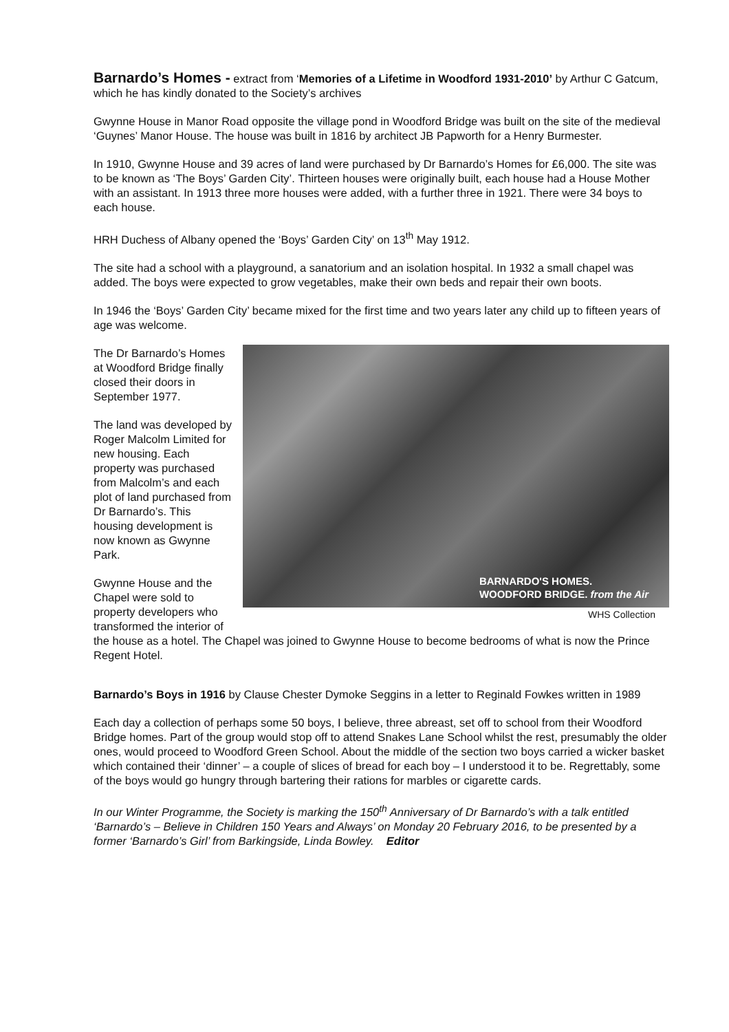Barnardo’s Homes -
extract from ‘Memories of a Lifetime in Woodford 1931-2010’ by Arthur C Gatcum, which he has kindly donated to the Society’s archives
Gwynne House in Manor Road opposite the village pond in Woodford Bridge was built on the site of the medieval ‘Guynes’ Manor House. The house was built in 1816 by architect JB Papworth for a Henry Burmester.
In 1910, Gwynne House and 39 acres of land were purchased by Dr Barnardo’s Homes for £6,000. The site was to be known as ‘The Boys’ Garden City’. Thirteen houses were originally built, each house had a House Mother with an assistant. In 1913 three more houses were added, with a further three in 1921. There were 34 boys to each house.
HRH Duchess of Albany opened the ‘Boys’ Garden City’ on 13<sup>th</sup> May 1912.
The site had a school with a playground, a sanatorium and an isolation hospital. In 1932 a small chapel was added. The boys were expected to grow vegetables, make their own beds and repair their own boots.
In 1946 the ‘Boys’ Garden City’ became mixed for the first time and two years later any child up to fifteen years of age was welcome.
BARNARDO'S HOMES.
WOODFORD BRIDGE. from the Air
WHS Collection
The Dr Barnardo’s Homes at Woodford Bridge finally closed their doors in September 1977.
The land was developed by Roger Malcolm Limited for new housing. Each property was purchased from Malcolm’s and each plot of land purchased from Dr Barnardo’s. This housing development is now known as Gwynne Park.
Gwynne House and the Chapel were sold to property developers who transformed the interior of the house as a hotel. The Chapel was joined to Gwynne House to become bedrooms of what is now the Prince Regent Hotel.
Barnardo’s Boys in 1916 by Clause Chester Dymoke Seggins in a letter to Reginald Fowkes written in 1989
Each day a collection of perhaps some 50 boys, I believe, three abreast, set off to school from their Woodford Bridge homes. Part of the group would stop off to attend Snakes Lane School whilst the rest, presumably the older ones, would proceed to Woodford Green School. About the middle of the section two boys carried a wicker basket which contained their ‘dinner’ – a couple of slices of bread for each boy – I understood it to be. Regrettably, some of the boys would go hungry through bartering their rations for marbles or cigarette cards.
In our Winter Programme, the Society is marking the 150<sup>th</sup> Anniversary of Dr Barnardo’s with a talk entitled ‘Barnardo’s – Believe in Children 150 Years and Always’ on Monday 20 February 2016, to be presented by a former ‘Barnardo’s Girl’ from Barkingside, Linda Bowley. Editor